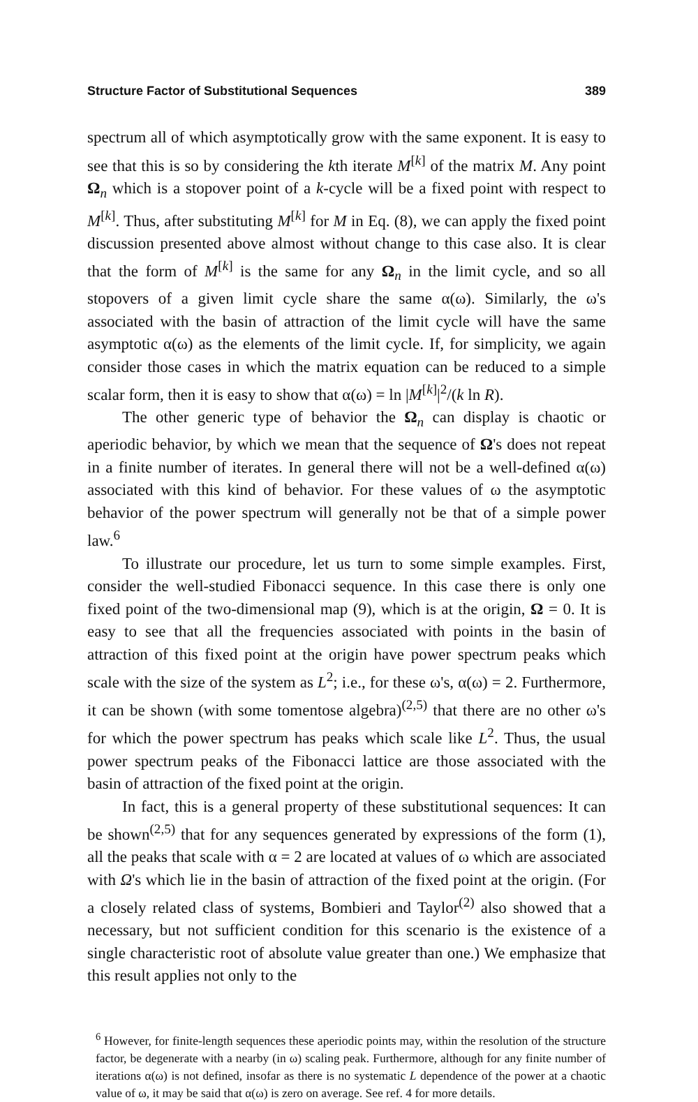Structure Factor of Substitutional Sequences 389
spectrum all of which asymptotically grow with the same exponent. It is easy to see that this is so by considering the kth iterate M<sup>[k]</sup> of the matrix M. Any point Ω<sub>n</sub> which is a stopover point of a k-cycle will be a fixed point with respect to M<sup>[k]</sup>. Thus, after substituting M<sup>[k]</sup> for M in Eq. (8), we can apply the fixed point discussion presented above almost without change to this case also. It is clear that the form of M<sup>[k]</sup> is the same for any Ω<sub>n</sub> in the limit cycle, and so all stopovers of a given limit cycle share the same α(ω). Similarly, the ω's associated with the basin of attraction of the limit cycle will have the same asymptotic α(ω) as the elements of the limit cycle. If, for simplicity, we again consider those cases in which the matrix equation can be reduced to a simple scalar form, then it is easy to show that α(ω) = ln |M<sup>[k]</sup>|<sup>2</sup>/(k ln R).
The other generic type of behavior the Ω<sub>n</sub> can display is chaotic or aperiodic behavior, by which we mean that the sequence of Ω's does not repeat in a finite number of iterates. In general there will not be a well-defined α(ω) associated with this kind of behavior. For these values of ω the asymptotic behavior of the power spectrum will generally not be that of a simple power law.<sup>6</sup>
To illustrate our procedure, let us turn to some simple examples. First, consider the well-studied Fibonacci sequence. In this case there is only one fixed point of the two-dimensional map (9), which is at the origin, Ω = 0. It is easy to see that all the frequencies associated with points in the basin of attraction of this fixed point at the origin have power spectrum peaks which scale with the size of the system as L<sup>2</sup>; i.e., for these ω's, α(ω) = 2. Furthermore, it can be shown (with some tomentose algebra)<sup>(2,5)</sup> that there are no other ω's for which the power spectrum has peaks which scale like L<sup>2</sup>. Thus, the usual power spectrum peaks of the Fibonacci lattice are those associated with the basin of attraction of the fixed point at the origin.
In fact, this is a general property of these substitutional sequences: It can be shown<sup>(2,5)</sup> that for any sequences generated by expressions of the form (1), all the peaks that scale with α = 2 are located at values of ω which are associated with Ω's which lie in the basin of attraction of the fixed point at the origin. (For a closely related class of systems, Bombieri and Taylor<sup>(2)</sup> also showed that a necessary, but not sufficient condition for this scenario is the existence of a single characteristic root of absolute value greater than one.) We emphasize that this result applies not only to the
<sup>6</sup> However, for finite-length sequences these aperiodic points may, within the resolution of the structure factor, be degenerate with a nearby (in ω) scaling peak. Furthermore, although for any finite number of iterations α(ω) is not defined, insofar as there is no systematic L dependence of the power at a chaotic value of ω, it may be said that α(ω) is zero on average. See ref. 4 for more details.